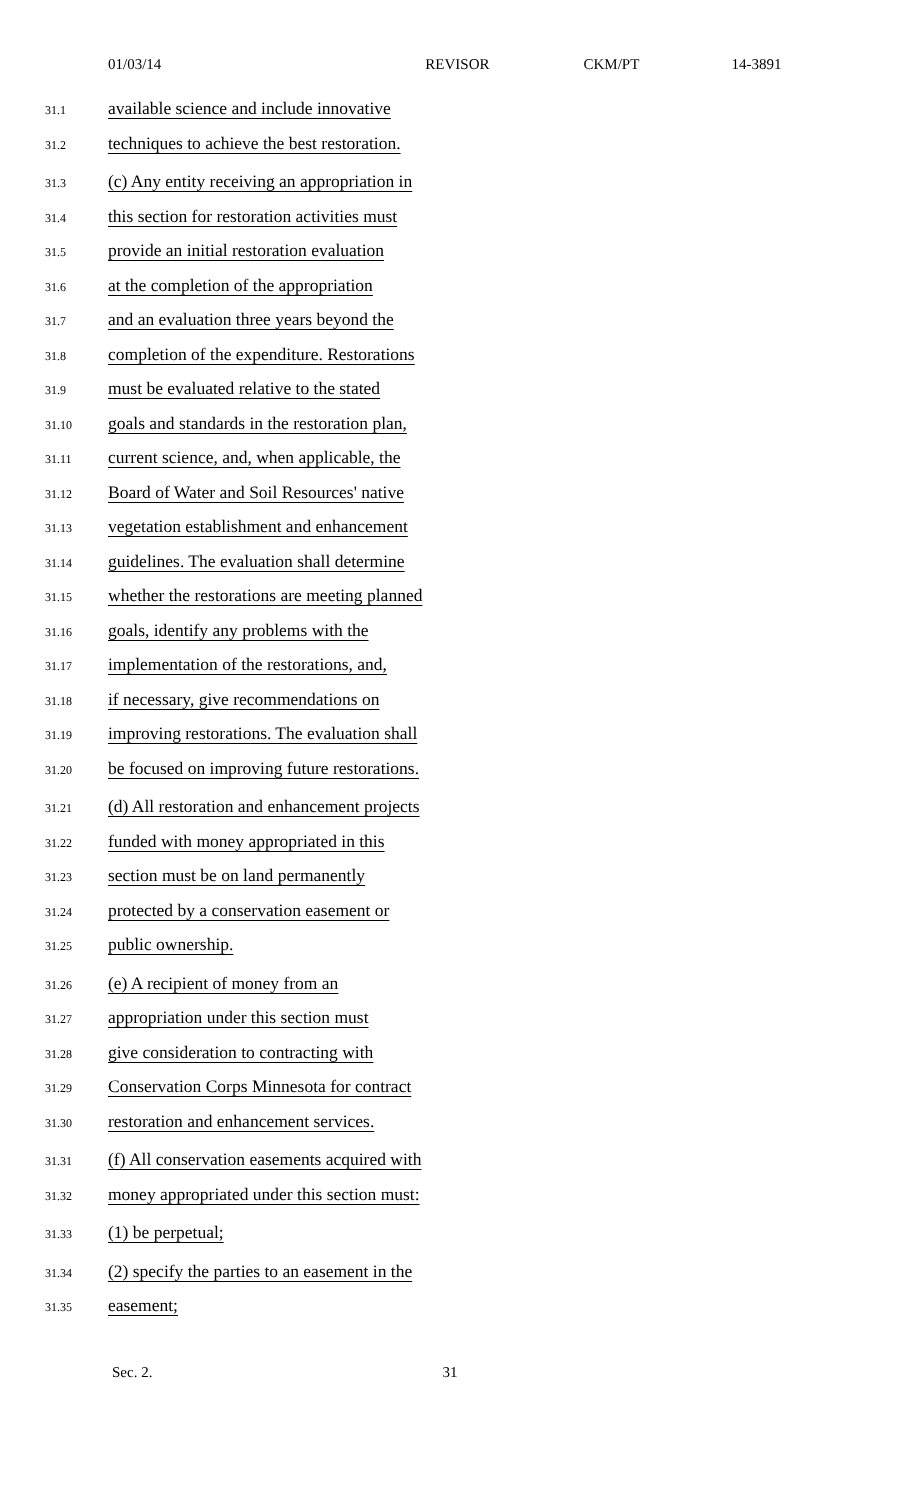01/03/14 REVISOR CKM/PT 14-3891
31.1 available science and include innovative
31.2 techniques to achieve the best restoration.
31.3 (c) Any entity receiving an appropriation in
31.4 this section for restoration activities must
31.5 provide an initial restoration evaluation
31.6 at the completion of the appropriation
31.7 and an evaluation three years beyond the
31.8 completion of the expenditure. Restorations
31.9 must be evaluated relative to the stated
31.10 goals and standards in the restoration plan,
31.11 current science, and, when applicable, the
31.12 Board of Water and Soil Resources' native
31.13 vegetation establishment and enhancement
31.14 guidelines. The evaluation shall determine
31.15 whether the restorations are meeting planned
31.16 goals, identify any problems with the
31.17 implementation of the restorations, and,
31.18 if necessary, give recommendations on
31.19 improving restorations. The evaluation shall
31.20 be focused on improving future restorations.
31.21 (d) All restoration and enhancement projects
31.22 funded with money appropriated in this
31.23 section must be on land permanently
31.24 protected by a conservation easement or
31.25 public ownership.
31.26 (e) A recipient of money from an
31.27 appropriation under this section must
31.28 give consideration to contracting with
31.29 Conservation Corps Minnesota for contract
31.30 restoration and enhancement services.
31.31 (f) All conservation easements acquired with
31.32 money appropriated under this section must:
31.33 (1) be perpetual;
31.34 (2) specify the parties to an easement in the
31.35 easement;
Sec. 2. 31